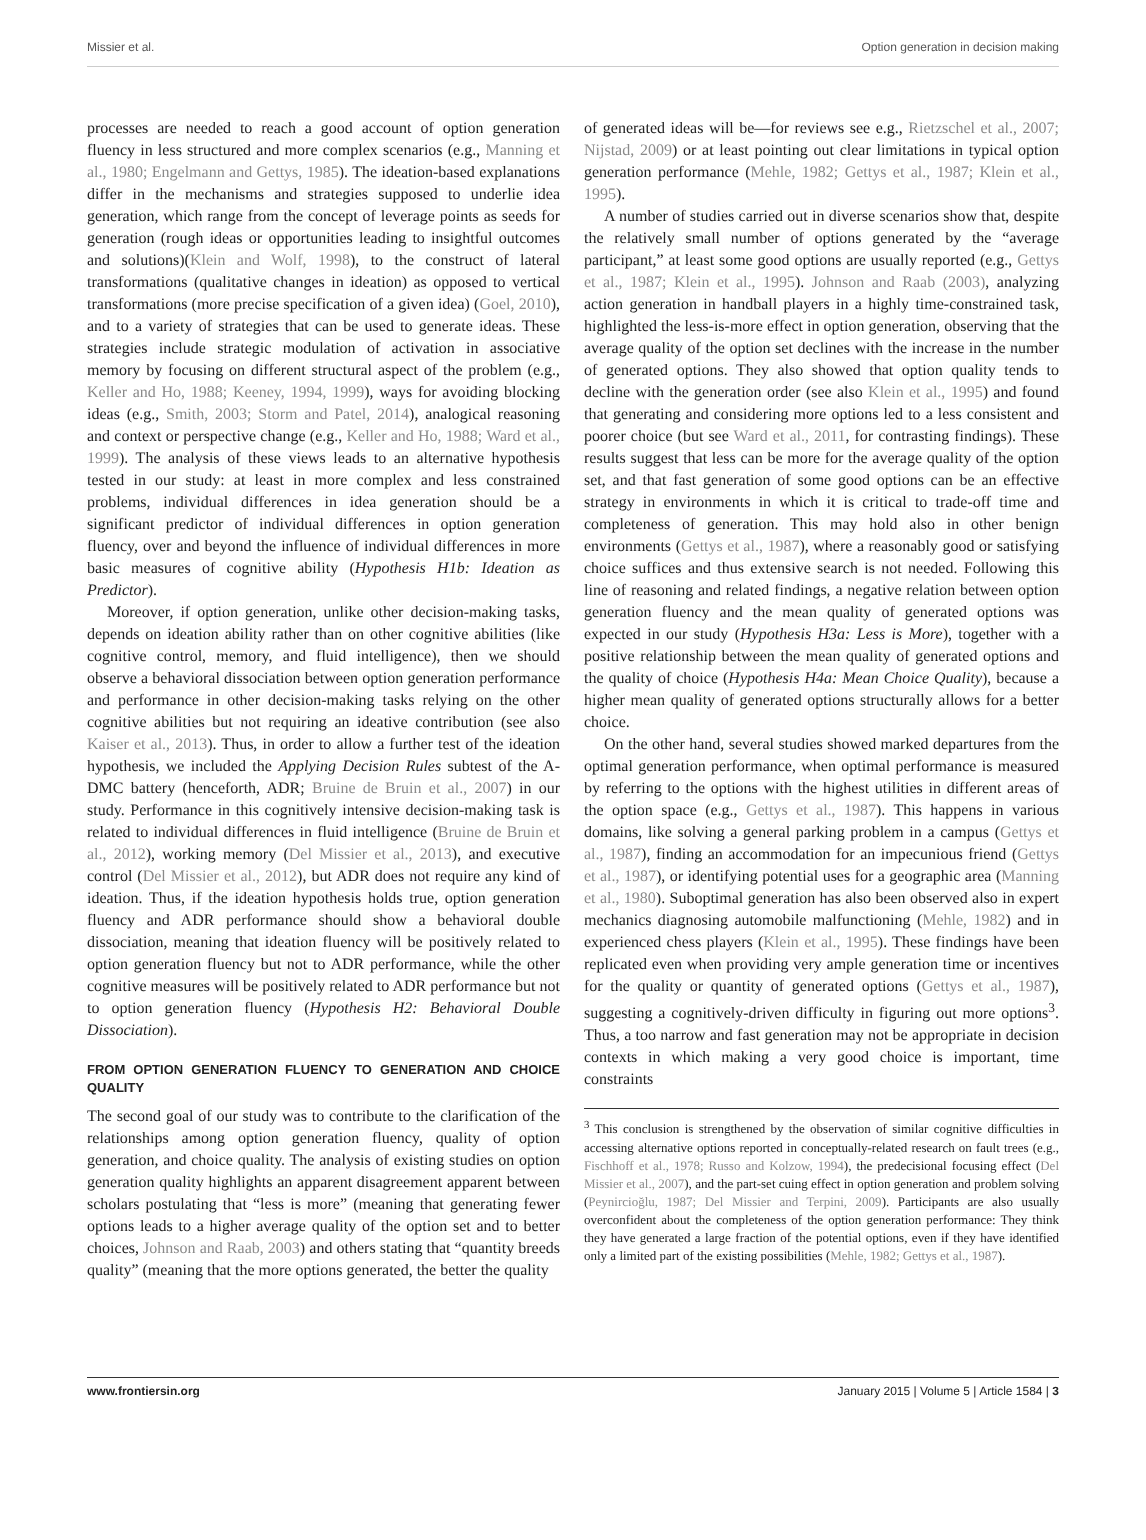Missier et al. Option generation in decision making
processes are needed to reach a good account of option generation fluency in less structured and more complex scenarios (e.g., Manning et al., 1980; Engelmann and Gettys, 1985). The ideation-based explanations differ in the mechanisms and strategies supposed to underlie idea generation, which range from the concept of leverage points as seeds for generation (rough ideas or opportunities leading to insightful outcomes and solutions)(Klein and Wolf, 1998), to the construct of lateral transformations (qualitative changes in ideation) as opposed to vertical transformations (more precise specification of a given idea) (Goel, 2010), and to a variety of strategies that can be used to generate ideas. These strategies include strategic modulation of activation in associative memory by focusing on different structural aspect of the problem (e.g., Keller and Ho, 1988; Keeney, 1994, 1999), ways for avoiding blocking ideas (e.g., Smith, 2003; Storm and Patel, 2014), analogical reasoning and context or perspective change (e.g., Keller and Ho, 1988; Ward et al., 1999). The analysis of these views leads to an alternative hypothesis tested in our study: at least in more complex and less constrained problems, individual differences in idea generation should be a significant predictor of individual differences in option generation fluency, over and beyond the influence of individual differences in more basic measures of cognitive ability (Hypothesis H1b: Ideation as Predictor).
Moreover, if option generation, unlike other decision-making tasks, depends on ideation ability rather than on other cognitive abilities (like cognitive control, memory, and fluid intelligence), then we should observe a behavioral dissociation between option generation performance and performance in other decision-making tasks relying on the other cognitive abilities but not requiring an ideative contribution (see also Kaiser et al., 2013). Thus, in order to allow a further test of the ideation hypothesis, we included the Applying Decision Rules subtest of the A-DMC battery (henceforth, ADR; Bruine de Bruin et al., 2007) in our study. Performance in this cognitively intensive decision-making task is related to individual differences in fluid intelligence (Bruine de Bruin et al., 2012), working memory (Del Missier et al., 2013), and executive control (Del Missier et al., 2012), but ADR does not require any kind of ideation. Thus, if the ideation hypothesis holds true, option generation fluency and ADR performance should show a behavioral double dissociation, meaning that ideation fluency will be positively related to option generation fluency but not to ADR performance, while the other cognitive measures will be positively related to ADR performance but not to option generation fluency (Hypothesis H2: Behavioral Double Dissociation).
FROM OPTION GENERATION FLUENCY TO GENERATION AND CHOICE QUALITY
The second goal of our study was to contribute to the clarification of the relationships among option generation fluency, quality of option generation, and choice quality. The analysis of existing studies on option generation quality highlights an apparent disagreement apparent between scholars postulating that “less is more” (meaning that generating fewer options leads to a higher average quality of the option set and to better choices, Johnson and Raab, 2003) and others stating that “quantity breeds quality” (meaning that the more options generated, the better the quality
of generated ideas will be—for reviews see e.g., Rietzschel et al., 2007; Nijstad, 2009) or at least pointing out clear limitations in typical option generation performance (Mehle, 1982; Gettys et al., 1987; Klein et al., 1995).
A number of studies carried out in diverse scenarios show that, despite the relatively small number of options generated by the “average participant,” at least some good options are usually reported (e.g., Gettys et al., 1987; Klein et al., 1995). Johnson and Raab (2003), analyzing action generation in handball players in a highly time-constrained task, highlighted the less-is-more effect in option generation, observing that the average quality of the option set declines with the increase in the number of generated options. They also showed that option quality tends to decline with the generation order (see also Klein et al., 1995) and found that generating and considering more options led to a less consistent and poorer choice (but see Ward et al., 2011, for contrasting findings). These results suggest that less can be more for the average quality of the option set, and that fast generation of some good options can be an effective strategy in environments in which it is critical to trade-off time and completeness of generation. This may hold also in other benign environments (Gettys et al., 1987), where a reasonably good or satisfying choice suffices and thus extensive search is not needed. Following this line of reasoning and related findings, a negative relation between option generation fluency and the mean quality of generated options was expected in our study (Hypothesis H3a: Less is More), together with a positive relationship between the mean quality of generated options and the quality of choice (Hypothesis H4a: Mean Choice Quality), because a higher mean quality of generated options structurally allows for a better choice.
On the other hand, several studies showed marked departures from the optimal generation performance, when optimal performance is measured by referring to the options with the highest utilities in different areas of the option space (e.g., Gettys et al., 1987). This happens in various domains, like solving a general parking problem in a campus (Gettys et al., 1987), finding an accommodation for an impecunious friend (Gettys et al., 1987), or identifying potential uses for a geographic area (Manning et al., 1980). Suboptimal generation has also been observed also in expert mechanics diagnosing automobile malfunctioning (Mehle, 1982) and in experienced chess players (Klein et al., 1995). These findings have been replicated even when providing very ample generation time or incentives for the quality or quantity of generated options (Gettys et al., 1987), suggesting a cognitively-driven difficulty in figuring out more options<sup>3</sup>. Thus, a too narrow and fast generation may not be appropriate in decision contexts in which making a very good choice is important, time constraints
<sup>3</sup> This conclusion is strengthened by the observation of similar cognitive difficulties in accessing alternative options reported in conceptually-related research on fault trees (e.g., Fischhoff et al., 1978; Russo and Kolzow, 1994), the predecisional focusing effect (Del Missier et al., 2007), and the part-set cuing effect in option generation and problem solving (Peynircioğlu, 1987; Del Missier and Terpini, 2009). Participants are also usually overconfident about the completeness of the option generation performance: They think they have generated a large fraction of the potential options, even if they have identified only a limited part of the existing possibilities (Mehle, 1982; Gettys et al., 1987).
www.frontiersin.org January 2015 | Volume 5 | Article 1584 | 3